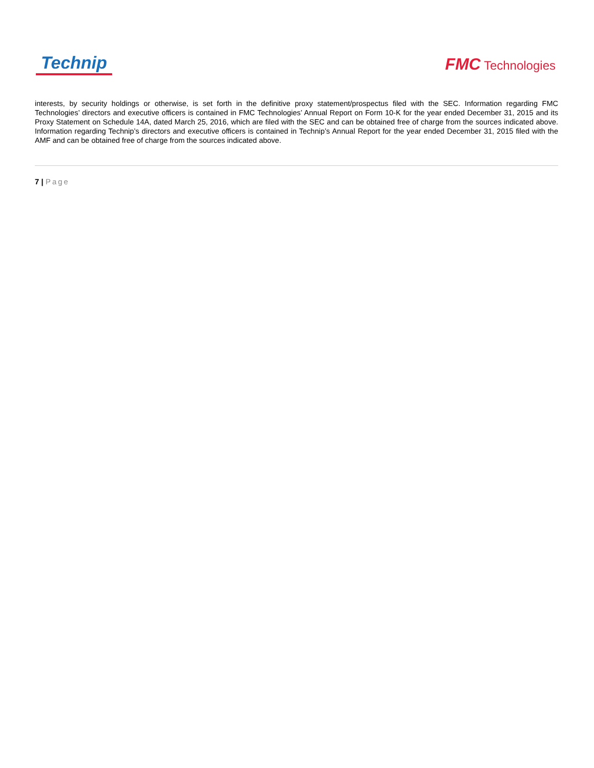Technip
FMC Technologies
interests, by security holdings or otherwise, is set forth in the definitive proxy statement/prospectus filed with the SEC. Information regarding FMC Technologies’ directors and executive officers is contained in FMC Technologies’ Annual Report on Form 10-K for the year ended December 31, 2015 and its Proxy Statement on Schedule 14A, dated March 25, 2016, which are filed with the SEC and can be obtained free of charge from the sources indicated above. Information regarding Technip’s directors and executive officers is contained in Technip’s Annual Report for the year ended December 31, 2015 filed with the AMF and can be obtained free of charge from the sources indicated above.
7 | Page